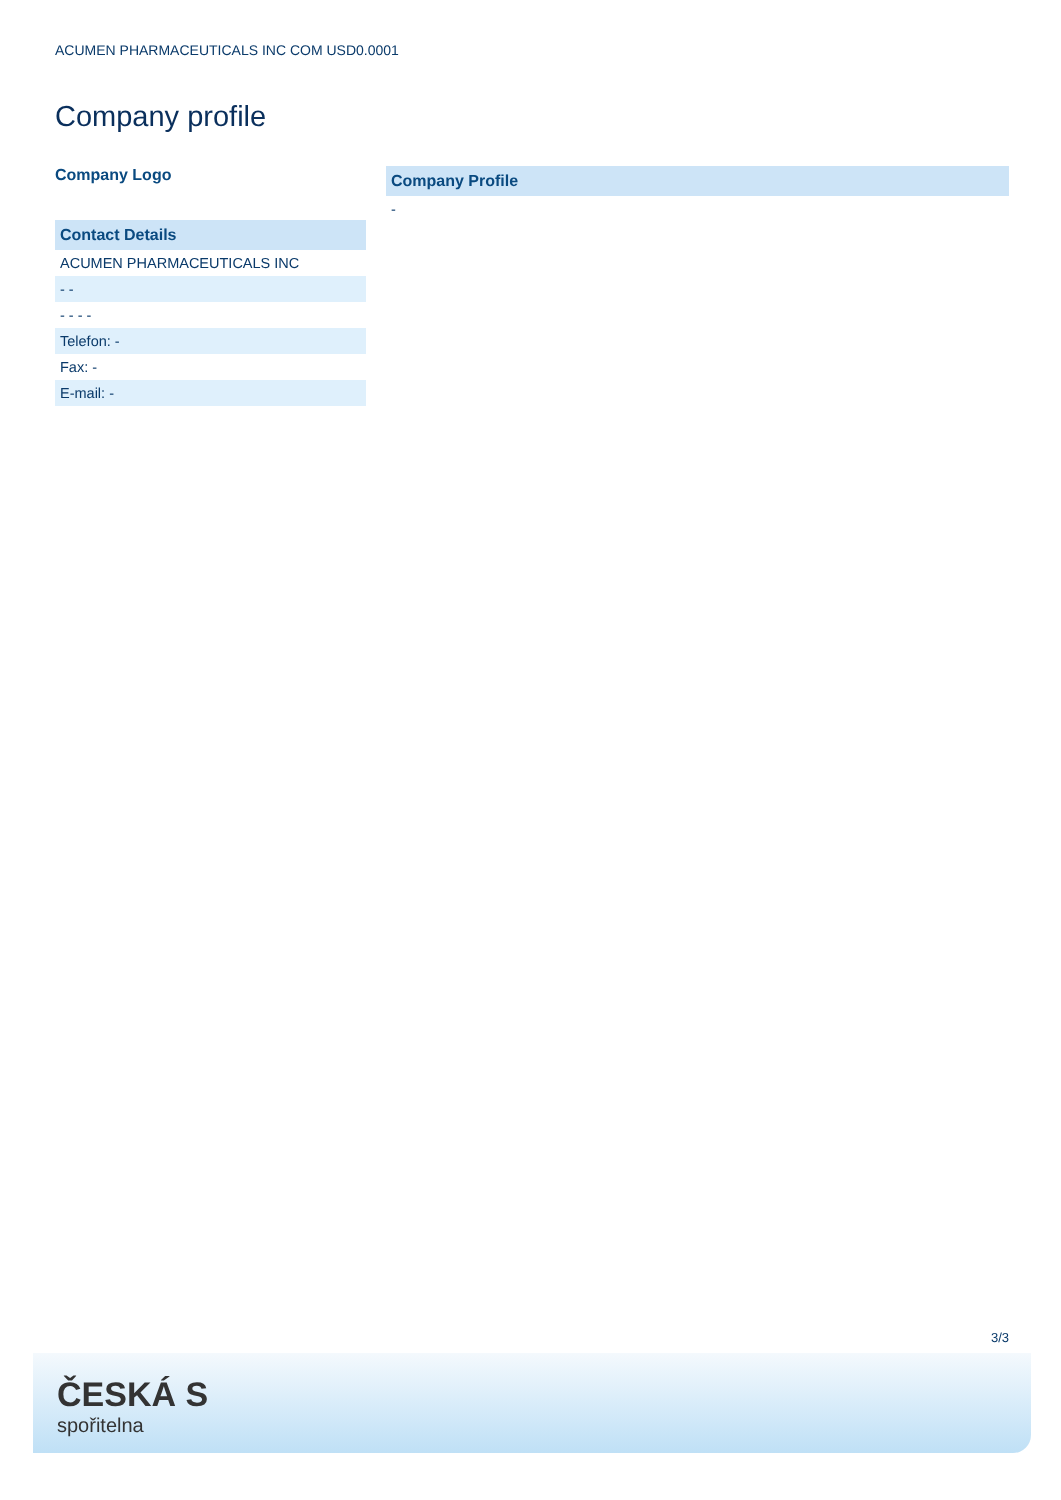ACUMEN PHARMACEUTICALS INC COM USD0.0001
Company profile
Company Logo
| Contact Details |
| --- |
| ACUMEN PHARMACEUTICALS INC |
| - - |
| - - - - |
| Telefon: - |
| Fax: - |
| E-mail: - |
| Company Profile |
| --- |
| - |
3/3
ČESKÁ S
spořitelna